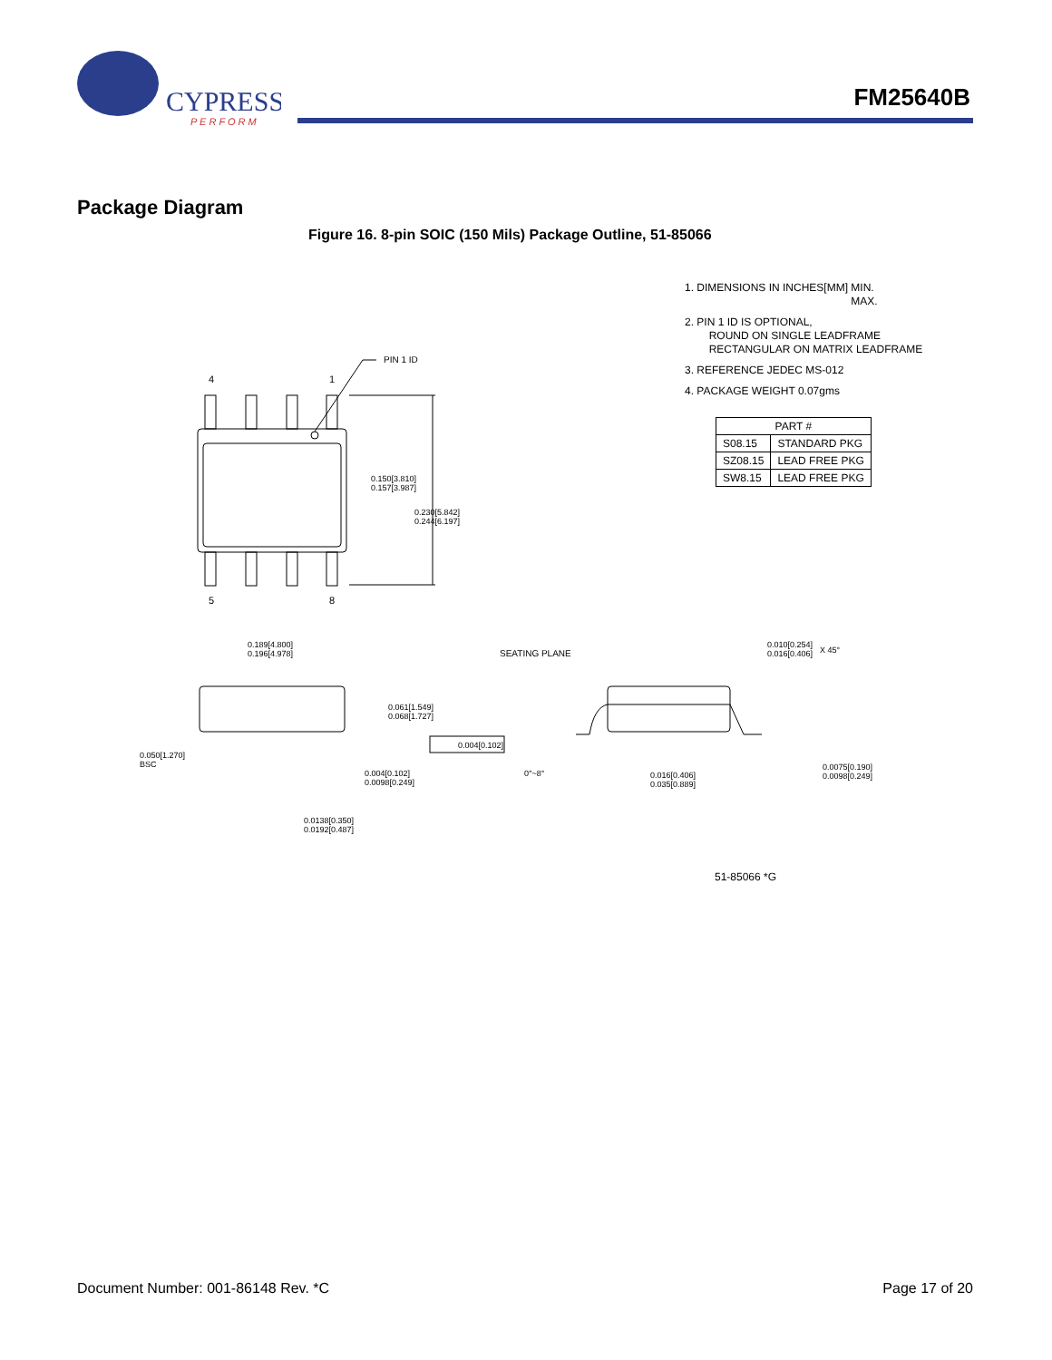CYPRESS
P E R F O R M
FM25640B
Package Diagram
Figure 16. 8-pin SOIC (150 Mils) Package Outline, 51-85066
1. DIMENSIONS IN INCHES[MM] MIN.
MAX.
2. PIN 1 ID IS OPTIONAL,
ROUND ON SINGLE LEADFRAME
RECTANGULAR ON MATRIX LEADFRAME
3. REFERENCE JEDEC MS-012
4. PACKAGE WEIGHT 0.07gms
| PART # | |
| --- | --- |
| S08.15 | STANDARD PKG |
| SZ08.15 | LEAD FREE PKG |
| SW8.15 | LEAD FREE PKG |
PIN 1 ID
4 1
5 8
0.150[3.810]
0.157[3.987]
0.230[5.842]
0.244[6.197]
0.189[4.800]
0.196[4.978]
SEATING PLANE
0.010[0.254]
0.016[0.406]
X 45°
0.061[1.549]
0.068[1.727]
0.004[0.102]
0.050[1.270]
BSC
0°~8°
0.004[0.102]
0.0098[0.249]
0.016[0.406]
0.035[0.889]
0.0075[0.190]
0.0098[0.249]
0.0138[0.350]
0.0192[0.487]
51-85066 *G
Document Number: 001-86148 Rev. *C
Page 17 of 20